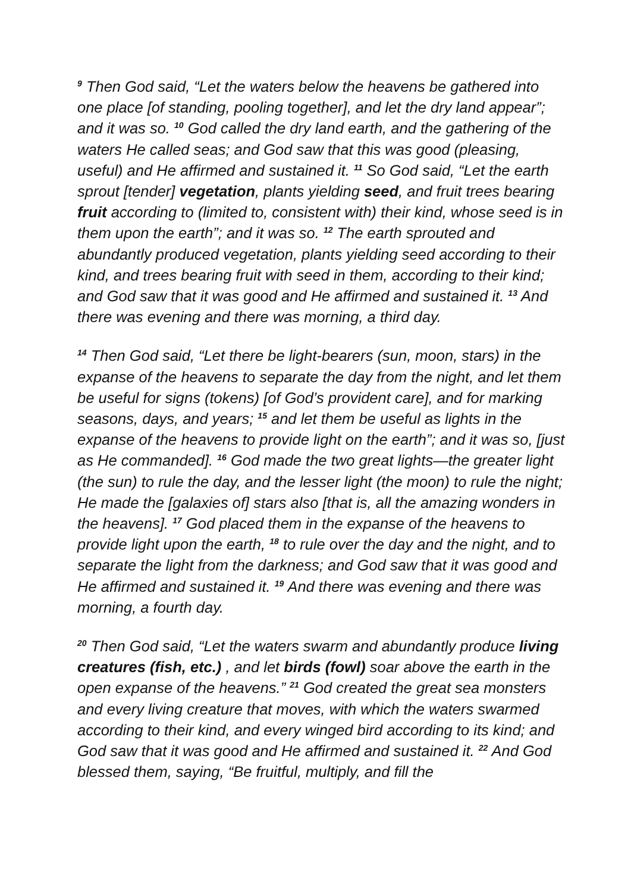<sup>9</sup> Then God said, “Let the waters below the heavens be gathered into one place [of standing, pooling together], and let the dry land appear”; and it was so. <sup>10</sup> God called the dry land earth, and the gathering of the waters He called seas; and God saw that this was good (pleasing, useful) and He affirmed and sustained it. <sup>11</sup> So God said, “Let the earth sprout [tender] vegetation, plants yielding seed, and fruit trees bearing fruit according to (limited to, consistent with) their kind, whose seed is in them upon the earth”; and it was so. <sup>12</sup> The earth sprouted and abundantly produced vegetation, plants yielding seed according to their kind, and trees bearing fruit with seed in them, according to their kind; and God saw that it was good and He affirmed and sustained it. <sup>13</sup> And there was evening and there was morning, a third day.
<sup>14</sup> Then God said, “Let there be light-bearers (sun, moon, stars) in the expanse of the heavens to separate the day from the night, and let them be useful for signs (tokens) [of God’s provident care], and for marking seasons, days, and years; <sup>15</sup> and let them be useful as lights in the expanse of the heavens to provide light on the earth”; and it was so, [just as He commanded]. <sup>16</sup> God made the two great lights—the greater light (the sun) to rule the day, and the lesser light (the moon) to rule the night; He made the [galaxies of] stars also [that is, all the amazing wonders in the heavens]. <sup>17</sup> God placed them in the expanse of the heavens to provide light upon the earth, <sup>18</sup> to rule over the day and the night, and to separate the light from the darkness; and God saw that it was good and He affirmed and sustained it. <sup>19</sup> And there was evening and there was morning, a fourth day.
<sup>20</sup> Then God said, “Let the waters swarm and abundantly produce living creatures (fish, etc.) , and let birds (fowl) soar above the earth in the open expanse of the heavens.” <sup>21</sup> God created the great sea monsters and every living creature that moves, with which the waters swarmed according to their kind, and every winged bird according to its kind; and God saw that it was good and He affirmed and sustained it. <sup>22</sup> And God blessed them, saying, “Be fruitful, multiply, and fill the